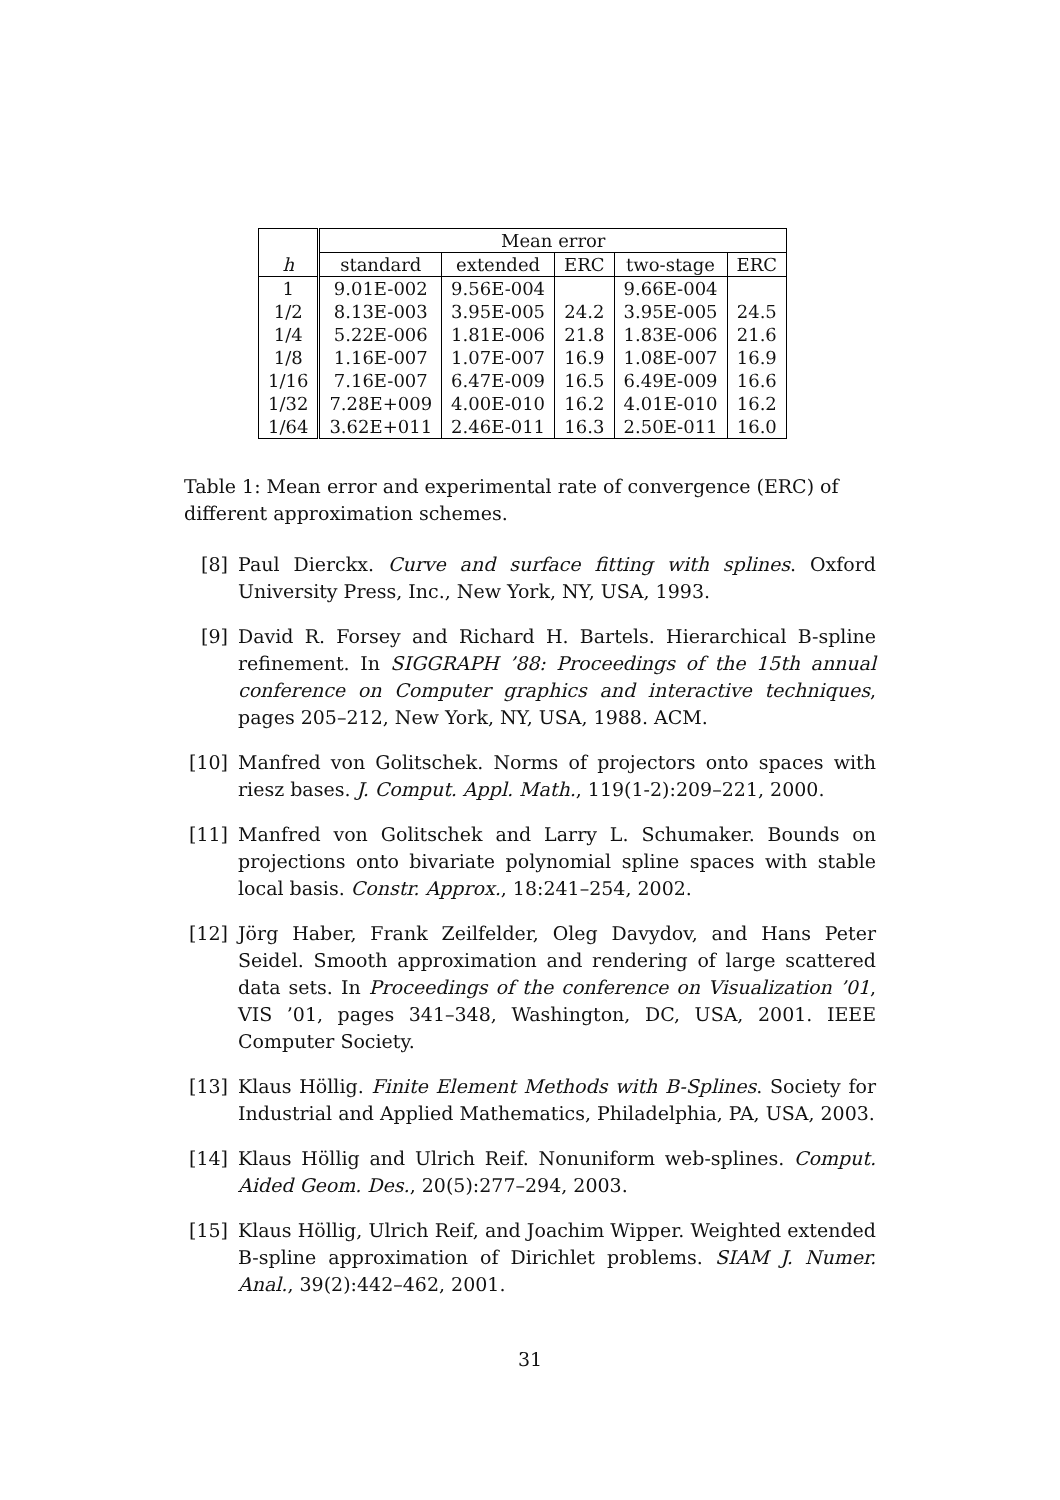| | Mean error | | | | |
| --- | --- | --- | --- | --- | --- |
| h | standard | extended | ERC | two-stage | ERC |
| 1 | 9.01E-002 | 9.56E-004 | | 9.66E-004 | |
| 1/2 | 8.13E-003 | 3.95E-005 | 24.2 | 3.95E-005 | 24.5 |
| 1/4 | 5.22E-006 | 1.81E-006 | 21.8 | 1.83E-006 | 21.6 |
| 1/8 | 1.16E-007 | 1.07E-007 | 16.9 | 1.08E-007 | 16.9 |
| 1/16 | 7.16E-007 | 6.47E-009 | 16.5 | 6.49E-009 | 16.6 |
| 1/32 | 7.28E+009 | 4.00E-010 | 16.2 | 4.01E-010 | 16.2 |
| 1/64 | 3.62E+011 | 2.46E-011 | 16.3 | 2.50E-011 | 16.0 |
Table 1: Mean error and experimental rate of convergence (ERC) of different approximation schemes.
[8] Paul Dierckx. Curve and surface fitting with splines. Oxford University Press, Inc., New York, NY, USA, 1993.
[9] David R. Forsey and Richard H. Bartels. Hierarchical B-spline refinement. In SIGGRAPH ’88: Proceedings of the 15th annual conference on Computer graphics and interactive techniques, pages 205–212, New York, NY, USA, 1988. ACM.
[10] Manfred von Golitschek. Norms of projectors onto spaces with riesz bases. J. Comput. Appl. Math., 119(1-2):209–221, 2000.
[11] Manfred von Golitschek and Larry L. Schumaker. Bounds on projections onto bivariate polynomial spline spaces with stable local basis. Constr. Approx., 18:241–254, 2002.
[12] Jörg Haber, Frank Zeilfelder, Oleg Davydov, and Hans Peter Seidel. Smooth approximation and rendering of large scattered data sets. In Proceedings of the conference on Visualization ’01, VIS ’01, pages 341–348, Washington, DC, USA, 2001. IEEE Computer Society.
[13] Klaus Höllig. Finite Element Methods with B-Splines. Society for Industrial and Applied Mathematics, Philadelphia, PA, USA, 2003.
[14] Klaus Höllig and Ulrich Reif. Nonuniform web-splines. Comput. Aided Geom. Des., 20(5):277–294, 2003.
[15] Klaus Höllig, Ulrich Reif, and Joachim Wipper. Weighted extended B-spline approximation of Dirichlet problems. SIAM J. Numer. Anal., 39(2):442–462, 2001.
31